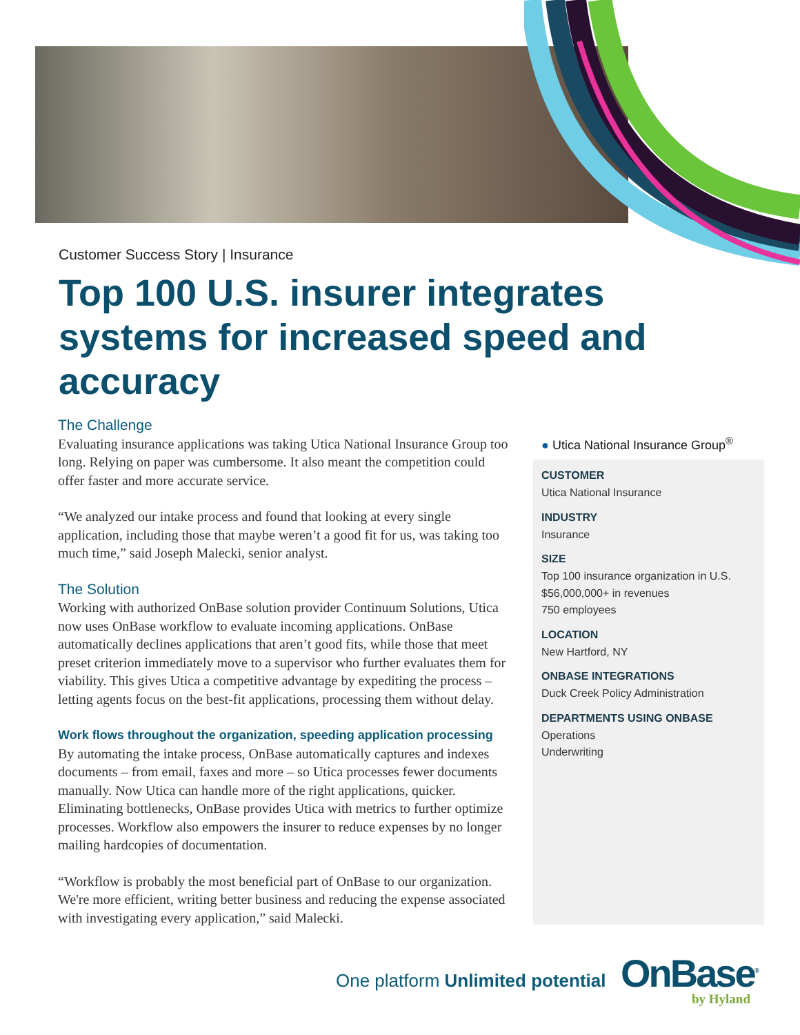Customer Success Story | Insurance
Top 100 U.S. insurer integrates systems for increased speed and accuracy
The Challenge
Evaluating insurance applications was taking Utica National Insurance Group too long. Relying on paper was cumbersome. It also meant the competition could offer faster and more accurate service.
“We analyzed our intake process and found that looking at every single application, including those that maybe weren’t a good fit for us, was taking too much time,” said Joseph Malecki, senior analyst.
The Solution
Working with authorized OnBase solution provider Continuum Solutions, Utica now uses OnBase workflow to evaluate incoming applications. OnBase automatically declines applications that aren’t good fits, while those that meet preset criterion immediately move to a supervisor who further evaluates them for viability. This gives Utica a competitive advantage by expediting the process – letting agents focus on the best-fit applications, processing them without delay.
Work flows throughout the organization, speeding application processing
By automating the intake process, OnBase automatically captures and indexes documents – from email, faxes and more – so Utica processes fewer documents manually. Now Utica can handle more of the right applications, quicker. Eliminating bottlenecks, OnBase provides Utica with metrics to further optimize processes. Workflow also empowers the insurer to reduce expenses by no longer mailing hardcopies of documentation.
“Workflow is probably the most beneficial part of OnBase to our organization. We're more efficient, writing better business and reducing the expense associated with investigating every application,” said Malecki.
● Utica National Insurance Group<sup>®</sup>
CUSTOMER
Utica National Insurance
INDUSTRY
Insurance
SIZE
Top 100 insurance organization in U.S.
$56,000,000+ in revenues
750 employees
LOCATION
New Hartford, NY
ONBASE INTEGRATIONS
Duck Creek Policy Administration
DEPARTMENTS USING ONBASE
Operations
Underwriting
One platform Unlimited potential
OnBase<sup>®</sup>
by Hyland